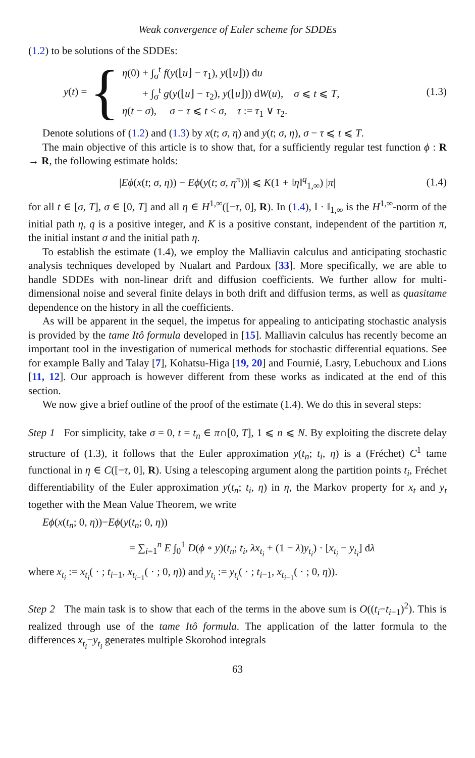Weak convergence of Euler scheme for SDDEs
(1.2) to be solutions of the SDDEs:
y(t) = {
η(0) + ∫<sub>σ</sub><sup>t</sup> f(y(⌊u⌋ − τ<sub>1</sub>), y(⌊u⌋)) du
+ ∫<sub>σ</sub><sup>t</sup> g(y(⌊u⌋ − τ<sub>2</sub>), y(⌊u⌋)) dW(u), σ ⩽ t ⩽ T,
η(t − σ), σ − τ ⩽ t < σ, τ := τ<sub>1</sub> ∨ τ<sub>2</sub>.
(1.3)
Denote solutions of (1.2) and (1.3) by x(t; σ, η) and y(t; σ, η), σ − τ ⩽ t ⩽ T.
The main objective of this article is to show that, for a sufficiently regular test function ϕ : R → R, the following estimate holds:
|Eϕ(x(t; σ, η)) − Eϕ(y(t; σ, η<sup>π</sup>))| ⩽ K(1 + ‖η‖<sup>q</sup><sub>1,∞</sub>) |π|
(1.4)
for all t ∈ [σ, T], σ ∈ [0, T] and all η ∈ H<sup>1,∞</sup>([−τ, 0], R). In (1.4), ‖ · ‖<sub>1,∞</sub> is the H<sup>1,∞</sup>-norm of the initial path η, q is a positive integer, and K is a positive constant, independent of the partition π, the initial instant σ and the initial path η.
To establish the estimate (1.4), we employ the Malliavin calculus and anticipating stochastic analysis techniques developed by Nualart and Pardoux [33]. More specifically, we are able to handle SDDEs with non-linear drift and diffusion coefficients. We further allow for multi-dimensional noise and several finite delays in both drift and diffusion terms, as well as quasitame dependence on the history in all the coefficients.
As will be apparent in the sequel, the impetus for appealing to anticipating stochastic analysis is provided by the tame Itô formula developed in [15]. Malliavin calculus has recently become an important tool in the investigation of numerical methods for stochastic differential equations. See for example Bally and Talay [7], Kohatsu-Higa [19, 20] and Fournié, Lasry, Lebuchoux and Lions [11, 12]. Our approach is however different from these works as indicated at the end of this section.
We now give a brief outline of the proof of the estimate (1.4). We do this in several steps:
Step 1 For simplicity, take σ = 0, t = t<sub>n</sub> ∈ π∩[0, T], 1 ⩽ n ⩽ N. By exploiting the discrete delay structure of (1.3), it follows that the Euler approximation y(t<sub>n</sub>; t<sub>i</sub>, η) is a (Fréchet) C<sup>1</sup> tame functional in η ∈ C([−τ, 0], R). Using a telescoping argument along the partition points t<sub>i</sub>, Fréchet differentiability of the Euler approximation y(t<sub>n</sub>; t<sub>i</sub>, η) in η, the Markov property for x<sub>t</sub> and y<sub>t</sub> together with the Mean Value Theorem, we write
Eϕ(x(t<sub>n</sub>; 0, η))−Eϕ(y(t<sub>n</sub>; 0, η))
= ∑<sub>i=1</sub><sup>n</sup> E ∫<sub>0</sub><sup>1</sup> D(ϕ ∘ y)(t<sub>n</sub>; t<sub>i</sub>, λx<sub>t<sub>i</sub></sub> + (1 − λ)y<sub>t<sub>i</sub></sub>) · [x<sub>t<sub>i</sub></sub> − y<sub>t<sub>i</sub></sub>] dλ
where x<sub>t<sub>i</sub></sub> := x<sub>t<sub>i</sub></sub>( · ; t<sub>i−1</sub>, x<sub>t<sub>i−1</sub></sub>( · ; 0, η)) and y<sub>t<sub>i</sub></sub> := y<sub>t<sub>i</sub></sub>( · ; t<sub>i−1</sub>, x<sub>t<sub>i−1</sub></sub>( · ; 0, η)).
Step 2 The main task is to show that each of the terms in the above sum is O((t<sub>i</sub>−t<sub>i−1</sub>)<sup>2</sup>). This is realized through use of the tame Itô formula. The application of the latter formula to the differences x<sub>t<sub>i</sub></sub>−y<sub>t<sub>i</sub></sub> generates multiple Skorohod integrals
63